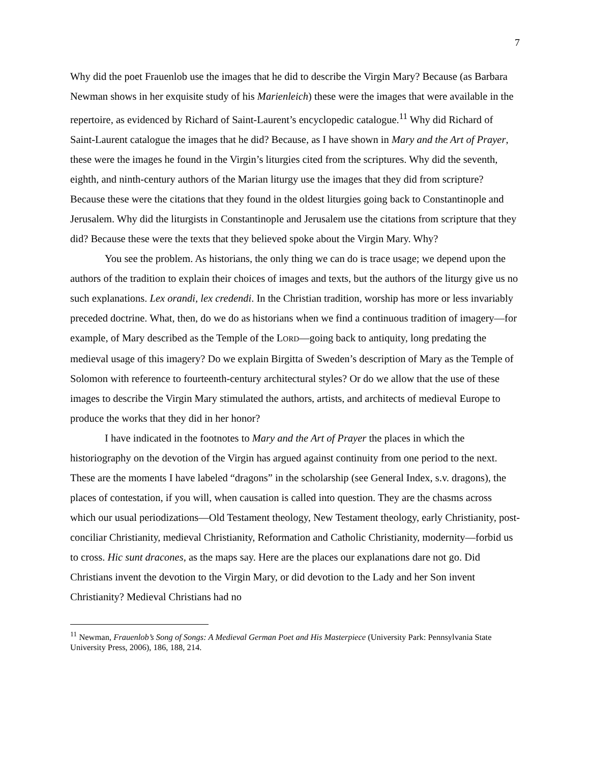7
Why did the poet Frauenlob use the images that he did to describe the Virgin Mary? Because (as Barbara Newman shows in her exquisite study of his Marienleich) these were the images that were available in the repertoire, as evidenced by Richard of Saint-Laurent’s encyclopedic catalogue.<sup>11</sup> Why did Richard of Saint-Laurent catalogue the images that he did? Because, as I have shown in Mary and the Art of Prayer, these were the images he found in the Virgin’s liturgies cited from the scriptures. Why did the seventh, eighth, and ninth-century authors of the Marian liturgy use the images that they did from scripture? Because these were the citations that they found in the oldest liturgies going back to Constantinople and Jerusalem. Why did the liturgists in Constantinople and Jerusalem use the citations from scripture that they did? Because these were the texts that they believed spoke about the Virgin Mary. Why?
You see the problem. As historians, the only thing we can do is trace usage; we depend upon the authors of the tradition to explain their choices of images and texts, but the authors of the liturgy give us no such explanations. Lex orandi, lex credendi. In the Christian tradition, worship has more or less invariably preceded doctrine. What, then, do we do as historians when we find a continuous tradition of imagery—for example, of Mary described as the Temple of the LORD—going back to antiquity, long predating the medieval usage of this imagery? Do we explain Birgitta of Sweden’s description of Mary as the Temple of Solomon with reference to fourteenth-century architectural styles? Or do we allow that the use of these images to describe the Virgin Mary stimulated the authors, artists, and architects of medieval Europe to produce the works that they did in her honor?
I have indicated in the footnotes to Mary and the Art of Prayer the places in which the historiography on the devotion of the Virgin has argued against continuity from one period to the next. These are the moments I have labeled “dragons” in the scholarship (see General Index, s.v. dragons), the places of contestation, if you will, when causation is called into question. They are the chasms across which our usual periodizations—Old Testament theology, New Testament theology, early Christianity, post-conciliar Christianity, medieval Christianity, Reformation and Catholic Christianity, modernity—forbid us to cross. Hic sunt dracones, as the maps say. Here are the places our explanations dare not go. Did Christians invent the devotion to the Virgin Mary, or did devotion to the Lady and her Son invent Christianity? Medieval Christians had no
<sup>11</sup> Newman, Frauenlob’s Song of Songs: A Medieval German Poet and His Masterpiece (University Park: Pennsylvania State University Press, 2006), 186, 188, 214.